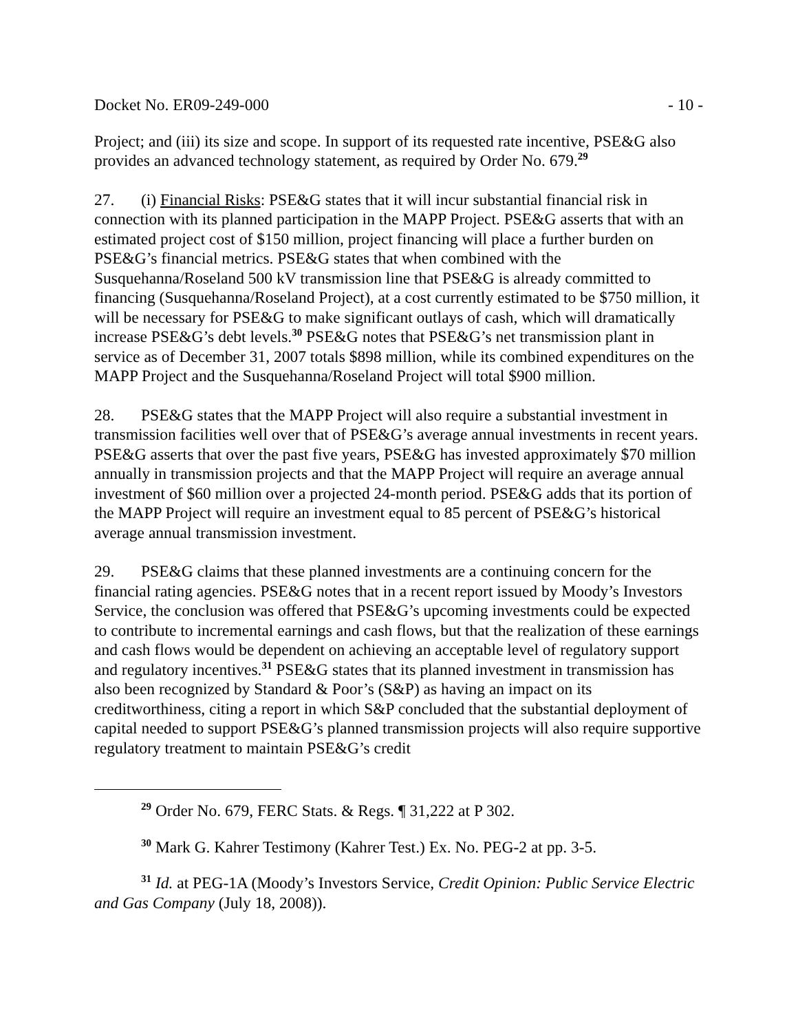Docket No. ER09-249-000 - 10 -
Project; and (iii) its size and scope. In support of its requested rate incentive, PSE&G also provides an advanced technology statement, as required by Order No. 679.<sup>29</sup>
27. (i) Financial Risks: PSE&G states that it will incur substantial financial risk in connection with its planned participation in the MAPP Project. PSE&G asserts that with an estimated project cost of $150 million, project financing will place a further burden on PSE&G’s financial metrics. PSE&G states that when combined with the Susquehanna/Roseland 500 kV transmission line that PSE&G is already committed to financing (Susquehanna/Roseland Project), at a cost currently estimated to be $750 million, it will be necessary for PSE&G to make significant outlays of cash, which will dramatically increase PSE&G’s debt levels.<sup>30</sup> PSE&G notes that PSE&G’s net transmission plant in service as of December 31, 2007 totals $898 million, while its combined expenditures on the MAPP Project and the Susquehanna/Roseland Project will total $900 million.
28. PSE&G states that the MAPP Project will also require a substantial investment in transmission facilities well over that of PSE&G’s average annual investments in recent years. PSE&G asserts that over the past five years, PSE&G has invested approximately $70 million annually in transmission projects and that the MAPP Project will require an average annual investment of $60 million over a projected 24-month period. PSE&G adds that its portion of the MAPP Project will require an investment equal to 85 percent of PSE&G’s historical average annual transmission investment.
29. PSE&G claims that these planned investments are a continuing concern for the financial rating agencies. PSE&G notes that in a recent report issued by Moody’s Investors Service, the conclusion was offered that PSE&G’s upcoming investments could be expected to contribute to incremental earnings and cash flows, but that the realization of these earnings and cash flows would be dependent on achieving an acceptable level of regulatory support and regulatory incentives.<sup>31</sup> PSE&G states that its planned investment in transmission has also been recognized by Standard & Poor’s (S&P) as having an impact on its creditworthiness, citing a report in which S&P concluded that the substantial deployment of capital needed to support PSE&G’s planned transmission projects will also require supportive regulatory treatment to maintain PSE&G’s credit
<sup>29</sup> Order No. 679, FERC Stats. & Regs. ¶ 31,222 at P 302.
<sup>30</sup> Mark G. Kahrer Testimony (Kahrer Test.) Ex. No. PEG-2 at pp. 3-5.
<sup>31</sup> Id. at PEG-1A (Moody’s Investors Service, Credit Opinion: Public Service Electric and Gas Company (July 18, 2008)).